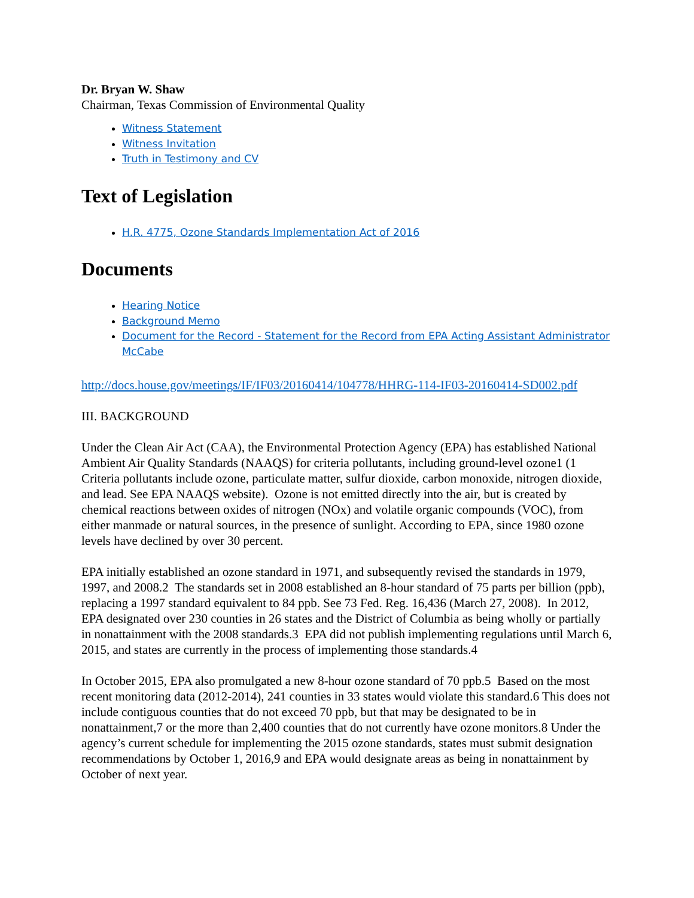Dr. Bryan W. Shaw
Chairman, Texas Commission of Environmental Quality
Witness Statement
Witness Invitation
Truth in Testimony and CV
Text of Legislation
H.R. 4775, Ozone Standards Implementation Act of 2016
Documents
Hearing Notice
Background Memo
Document for the Record - Statement for the Record from EPA Acting Assistant Administrator McCabe
http://docs.house.gov/meetings/IF/IF03/20160414/104778/HHRG-114-IF03-20160414-SD002.pdf
III. BACKGROUND
Under the Clean Air Act (CAA), the Environmental Protection Agency (EPA) has established National Ambient Air Quality Standards (NAAQS) for criteria pollutants, including ground-level ozone1 (1 Criteria pollutants include ozone, particulate matter, sulfur dioxide, carbon monoxide, nitrogen dioxide, and lead. See EPA NAAQS website). Ozone is not emitted directly into the air, but is created by chemical reactions between oxides of nitrogen (NOx) and volatile organic compounds (VOC), from either manmade or natural sources, in the presence of sunlight. According to EPA, since 1980 ozone levels have declined by over 30 percent.
EPA initially established an ozone standard in 1971, and subsequently revised the standards in 1979, 1997, and 2008.2 The standards set in 2008 established an 8-hour standard of 75 parts per billion (ppb), replacing a 1997 standard equivalent to 84 ppb. See 73 Fed. Reg. 16,436 (March 27, 2008). In 2012, EPA designated over 230 counties in 26 states and the District of Columbia as being wholly or partially in nonattainment with the 2008 standards.3 EPA did not publish implementing regulations until March 6, 2015, and states are currently in the process of implementing those standards.4
In October 2015, EPA also promulgated a new 8-hour ozone standard of 70 ppb.5 Based on the most recent monitoring data (2012-2014), 241 counties in 33 states would violate this standard.6 This does not include contiguous counties that do not exceed 70 ppb, but that may be designated to be in nonattainment,7 or the more than 2,400 counties that do not currently have ozone monitors.8 Under the agency’s current schedule for implementing the 2015 ozone standards, states must submit designation recommendations by October 1, 2016,9 and EPA would designate areas as being in nonattainment by October of next year.